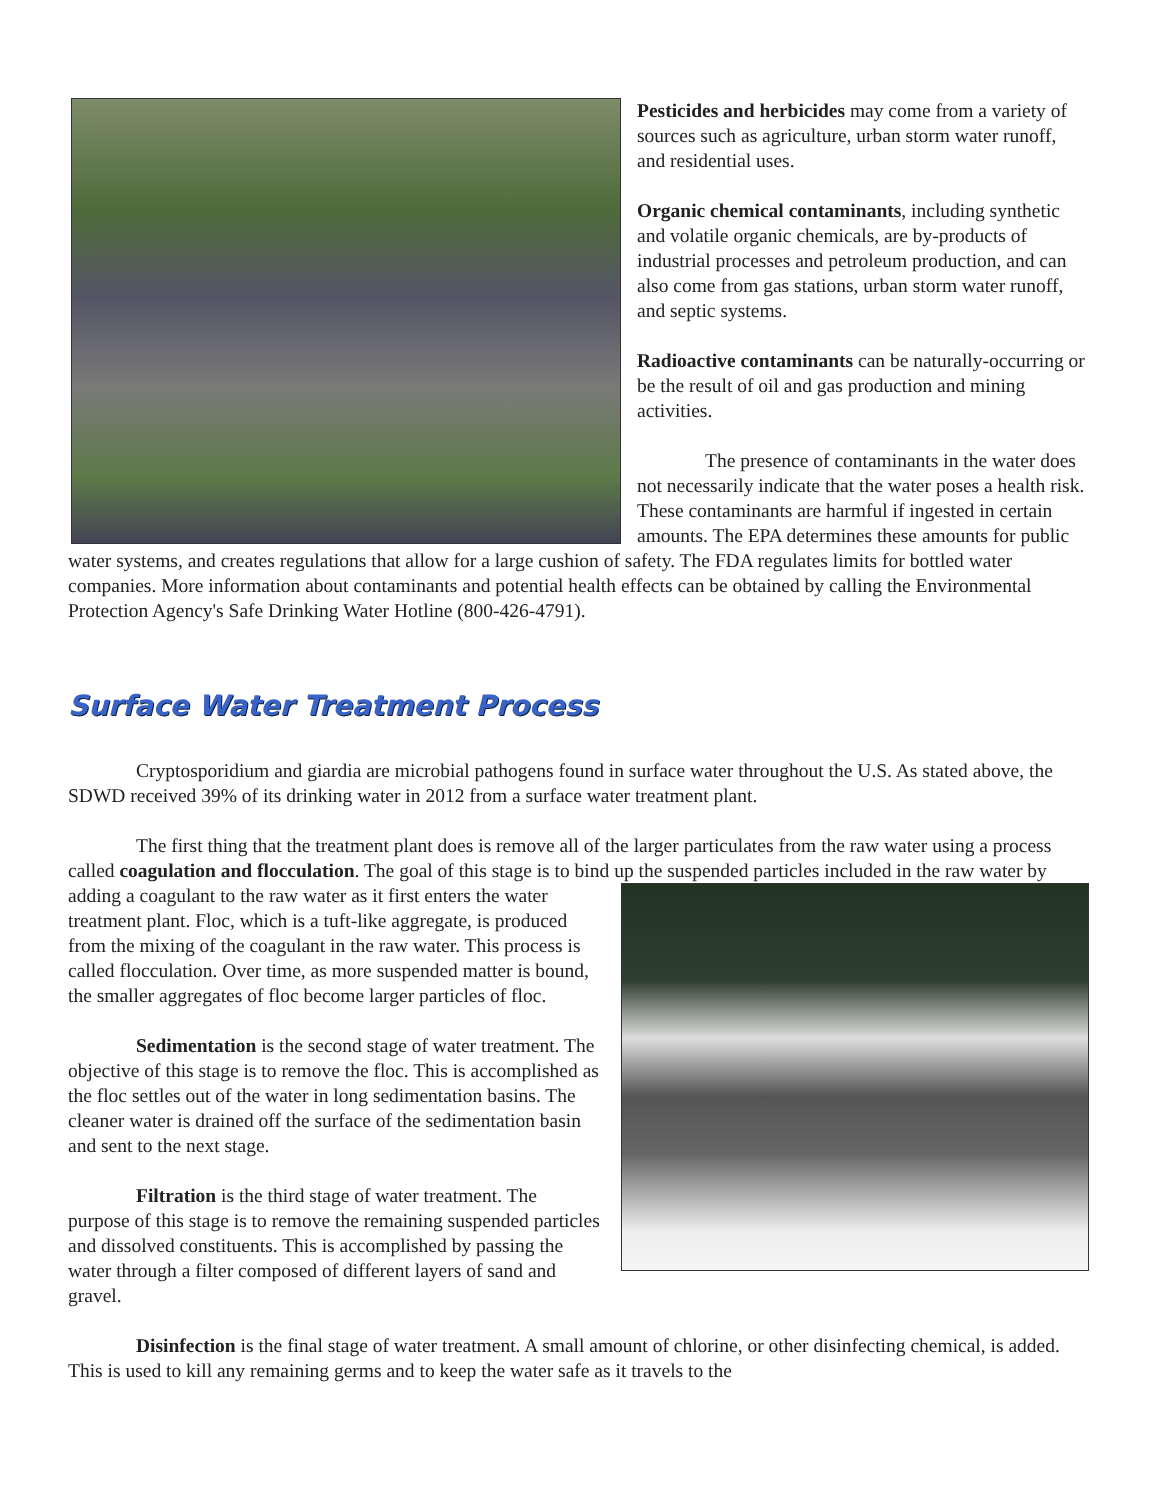Pesticides and herbicides may come from a variety of sources such as agriculture, urban storm water runoff, and residential uses.
Organic chemical contaminants, including synthetic and volatile organic chemicals, are by-products of industrial processes and petroleum production, and can also come from gas stations, urban storm water runoff, and septic systems.
Radioactive contaminants can be naturally-occurring or be the result of oil and gas production and mining activities.
The presence of contaminants in the water does not necessarily indicate that the water poses a health risk. These contaminants are harmful if ingested in certain amounts. The EPA determines these amounts for public water systems, and creates regulations that allow for a large cushion of safety. The FDA regulates limits for bottled water companies. More information about contaminants and potential health effects can be obtained by calling the Environmental Protection Agency's Safe Drinking Water Hotline (800-426-4791).
Surface Water Treatment Process
Cryptosporidium and giardia are microbial pathogens found in surface water throughout the U.S. As stated above, the SDWD received 39% of its drinking water in 2012 from a surface water treatment plant.
The first thing that the treatment plant does is remove all of the larger particulates from the raw water using a process called coagulation and flocculation. The goal of this stage is to bind up the suspended particles included in the raw water by adding a coagulant to the raw water as it first enters the water treatment plant. Floc, which is a tuft-like aggregate, is produced from the mixing of the coagulant in the raw water. This process is called flocculation. Over time, as more suspended matter is bound, the smaller aggregates of floc become larger particles of floc.
Sedimentation is the second stage of water treatment. The objective of this stage is to remove the floc. This is accomplished as the floc settles out of the water in long sedimentation basins. The cleaner water is drained off the surface of the sedimentation basin and sent to the next stage.
Filtration is the third stage of water treatment. The purpose of this stage is to remove the remaining suspended particles and dissolved constituents. This is accomplished by passing the water through a filter composed of different layers of sand and gravel.
Disinfection is the final stage of water treatment. A small amount of chlorine, or other disinfecting chemical, is added. This is used to kill any remaining germs and to keep the water safe as it travels to the